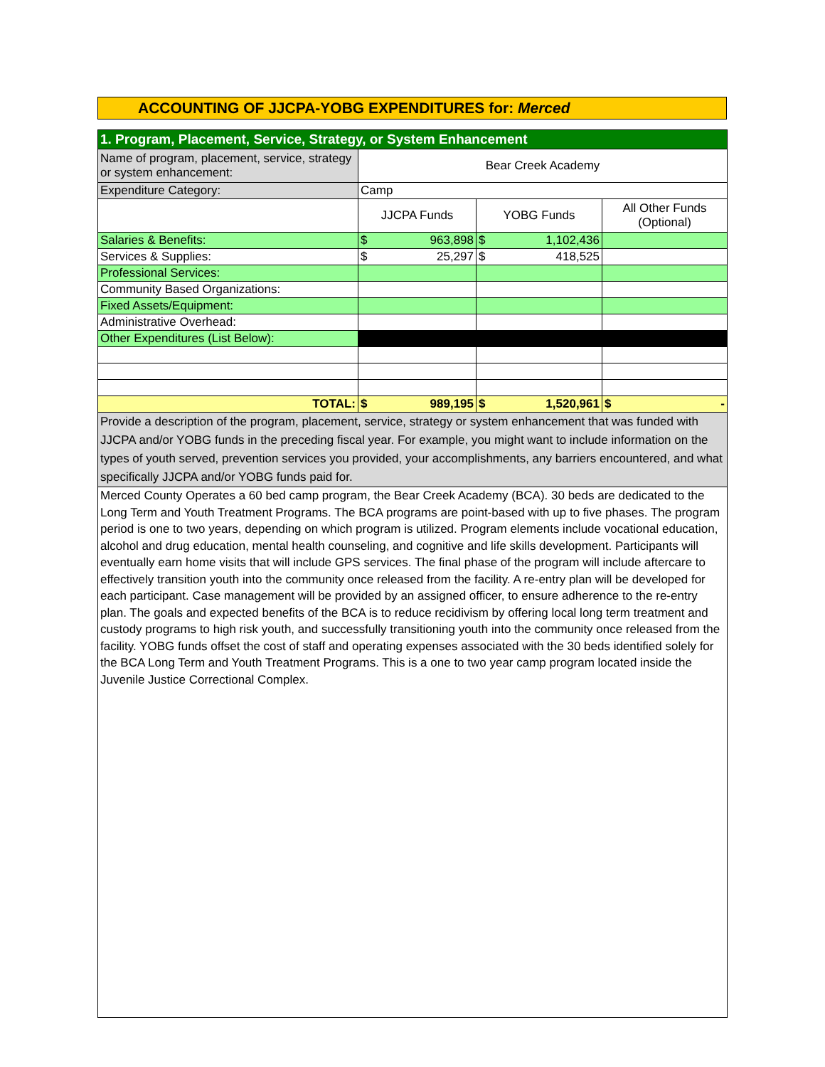ACCOUNTING OF JJCPA-YOBG EXPENDITURES for: Merced
| 1. Program, Placement, Service, Strategy, or System Enhancement | | | | | |
| Name of program, placement, service, strategy or system enhancement: | Bear Creek Academy | | | | |
| Expenditure Category: | Camp | | | | |
| | JJCPA Funds | | YOBG Funds | | All Other Funds (Optional) |
| Salaries & Benefits: | $ | 963,898 | $ | 1,102,436 | |
| Services & Supplies: | $ | 25,297 | $ | 418,525 | |
| Professional Services: | | | | | |
| Community Based Organizations: | | | | | |
| Fixed Assets/Equipment: | | | | | |
| Administrative Overhead: | | | | | |
| Other Expenditures (List Below): | | | | | |
| TOTAL: | $ | 989,195 | $ | 1,520,961 | $ - |
| Provide a description of the program, placement, service, strategy or system enhancement that was funded with JJCPA and/or YOBG funds in the preceding fiscal year. For example, you might want to include information on the types of youth served, prevention services you provided, your accomplishments, any barriers encountered, and what specifically JJCPA and/or YOBG funds paid for. | | | | | |
| Merced County Operates a 60 bed camp program, the Bear Creek Academy (BCA). 30 beds are dedicated to the Long Term and Youth Treatment Programs. The BCA programs are point-based with up to five phases. The program period is one to two years, depending on which program is utilized. Program elements include vocational education, alcohol and drug education, mental health counseling, and cognitive and life skills development. Participants will eventually earn home visits that will include GPS services. The final phase of the program will include aftercare to effectively transition youth into the community once released from the facility. A re-entry plan will be developed for each participant. Case management will be provided by an assigned officer, to ensure adherence to the re-entry plan. The goals and expected benefits of the BCA is to reduce recidivism by offering local long term treatment and custody programs to high risk youth, and successfully transitioning youth into the community once released from the facility. YOBG funds offset the cost of staff and operating expenses associated with the 30 beds identified solely for the BCA Long Term and Youth Treatment Programs. This is a one to two year camp program located inside the Juvenile Justice Correctional Complex. | | | | | |